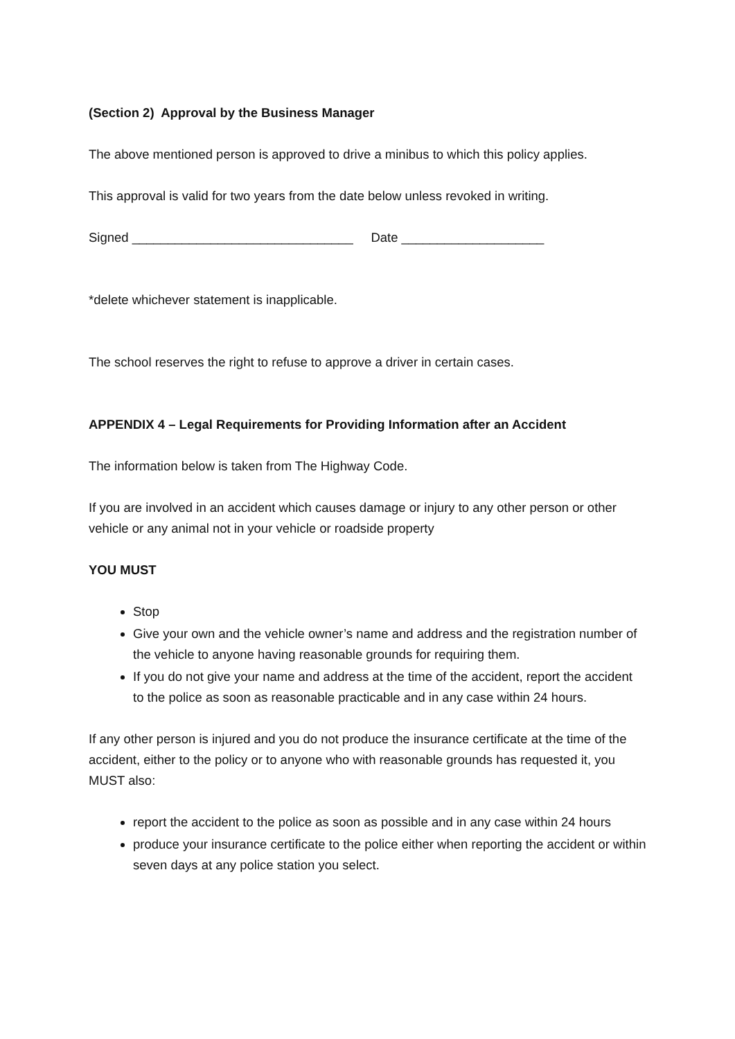(Section 2) Approval by the Business Manager
The above mentioned person is approved to drive a minibus to which this policy applies.
This approval is valid for two years from the date below unless revoked in writing.
Signed _______________________________ Date ____________________
*delete whichever statement is inapplicable.
The school reserves the right to refuse to approve a driver in certain cases.
APPENDIX 4 – Legal Requirements for Providing Information after an Accident
The information below is taken from The Highway Code.
If you are involved in an accident which causes damage or injury to any other person or other vehicle or any animal not in your vehicle or roadside property
YOU MUST
Stop
Give your own and the vehicle owner’s name and address and the registration number of the vehicle to anyone having reasonable grounds for requiring them.
If you do not give your name and address at the time of the accident, report the accident to the police as soon as reasonable practicable and in any case within 24 hours.
If any other person is injured and you do not produce the insurance certificate at the time of the accident, either to the policy or to anyone who with reasonable grounds has requested it, you MUST also:
report the accident to the police as soon as possible and in any case within 24 hours
produce your insurance certificate to the police either when reporting the accident or within seven days at any police station you select.